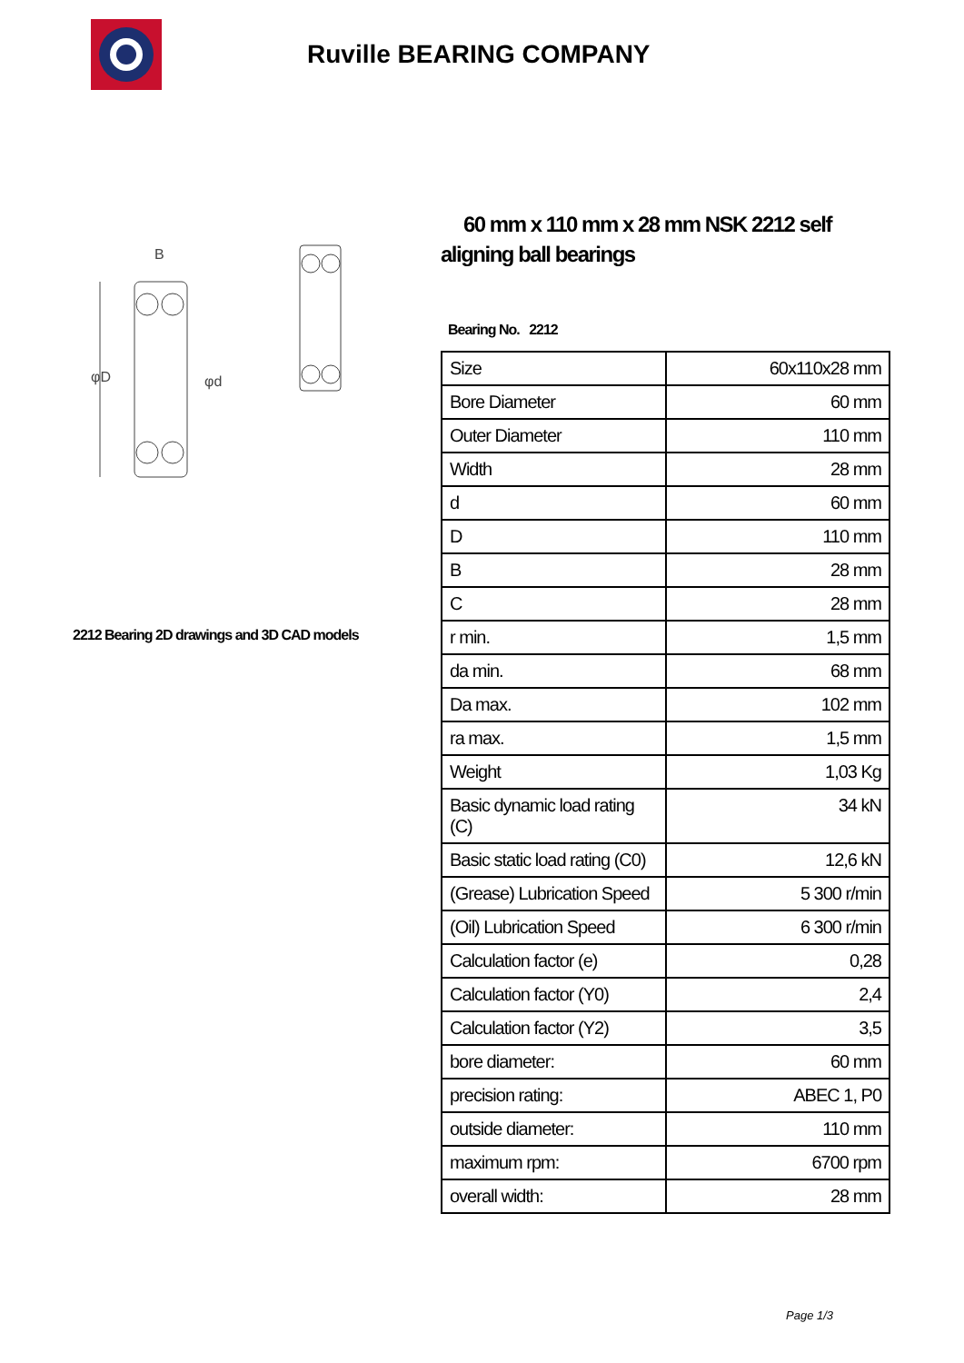Ruville BEARING COMPANY
φD
φd
B
2212 Bearing 2D drawings and 3D CAD models
60 mm x 110 mm x 28 mm NSK 2212 self aligning ball bearings
Bearing No. 2212
| Size | 60x110x28 mm |
| Bore Diameter | 60 mm |
| Outer Diameter | 110 mm |
| Width | 28 mm |
| d | 60 mm |
| D | 110 mm |
| B | 28 mm |
| C | 28 mm |
| r min. | 1,5 mm |
| da min. | 68 mm |
| Da max. | 102 mm |
| ra max. | 1,5 mm |
| Weight | 1,03 Kg |
| Basic dynamic load rating (C) | 34 kN |
| Basic static load rating (C0) | 12,6 kN |
| (Grease) Lubrication Speed | 5 300 r/min |
| (Oil) Lubrication Speed | 6 300 r/min |
| Calculation factor (e) | 0,28 |
| Calculation factor (Y0) | 2,4 |
| Calculation factor (Y2) | 3,5 |
| bore diameter: | 60 mm |
| precision rating: | ABEC 1, P0 |
| outside diameter: | 110 mm |
| maximum rpm: | 6700 rpm |
| overall width: | 28 mm |
Page 1/3